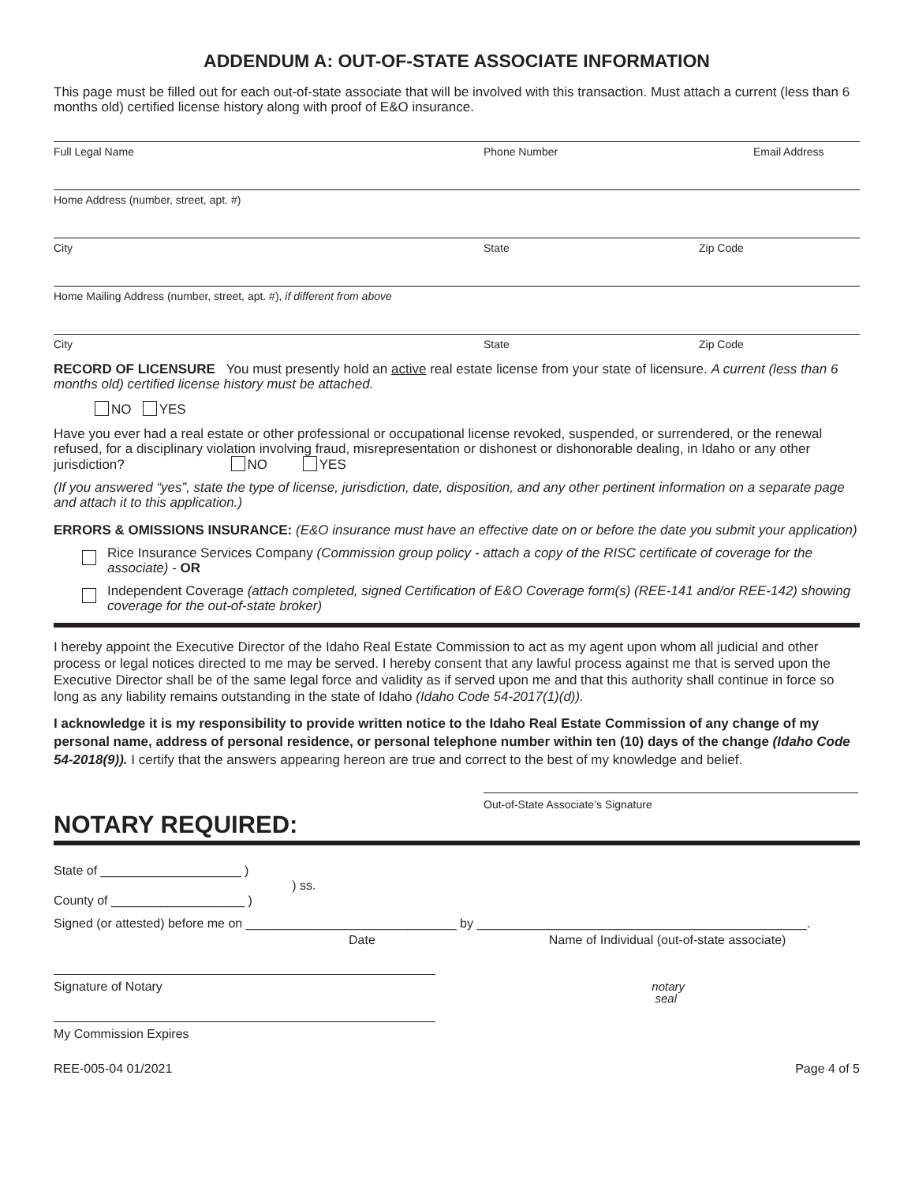ADDENDUM A: OUT-OF-STATE ASSOCIATE INFORMATION
This page must be filled out for each out-of-state associate that will be involved with this transaction. Must attach a current (less than 6 months old) certified license history along with proof of E&O insurance.
Full Legal Name Phone Number Email Address
Home Address (number, street, apt. #)
City State Zip Code
Home Mailing Address (number, street, apt. #), if different from above
City State Zip Code
RECORD OF LICENSURE You must presently hold an active real estate license from your state of licensure. A current (less than 6 months old) certified license history must be attached.
NO YES
Have you ever had a real estate or other professional or occupational license revoked, suspended, or surrendered, or the renewal refused, for a disciplinary violation involving fraud, misrepresentation or dishonest or dishonorable dealing, in Idaho or any other jurisdiction? NO YES
(If you answered “yes”, state the type of license, jurisdiction, date, disposition, and any other pertinent information on a separate page and attach it to this application.)
ERRORS & OMISSIONS INSURANCE: (E&O insurance must have an effective date on or before the date you submit your application)
Rice Insurance Services Company (Commission group policy - attach a copy of the RISC certificate of coverage for the associate) - OR
Independent Coverage (attach completed, signed Certification of E&O Coverage form(s) (REE-141 and/or REE-142) showing coverage for the out-of-state broker)
I hereby appoint the Executive Director of the Idaho Real Estate Commission to act as my agent upon whom all judicial and other process or legal notices directed to me may be served. I hereby consent that any lawful process against me that is served upon the Executive Director shall be of the same legal force and validity as if served upon me and that this authority shall continue in force so long as any liability remains outstanding in the state of Idaho (Idaho Code 54-2017(1)(d)).
I acknowledge it is my responsibility to provide written notice to the Idaho Real Estate Commission of any change of my personal name, address of personal residence, or personal telephone number within ten (10) days of the change (Idaho Code 54-2018(9)). I certify that the answers appearing hereon are true and correct to the best of my knowledge and belief.
Out-of-State Associate’s Signature
NOTARY REQUIRED:
State of ____________________ )
) ss.
County of ___________________ )
Signed (or attested) before me on ______________________________ by _______________________________________________.
Date Name of Individual (out-of-state associate)
Signature of Notary notary
seal
My Commission Expires
REE-005-04 01/2021 Page 4 of 5